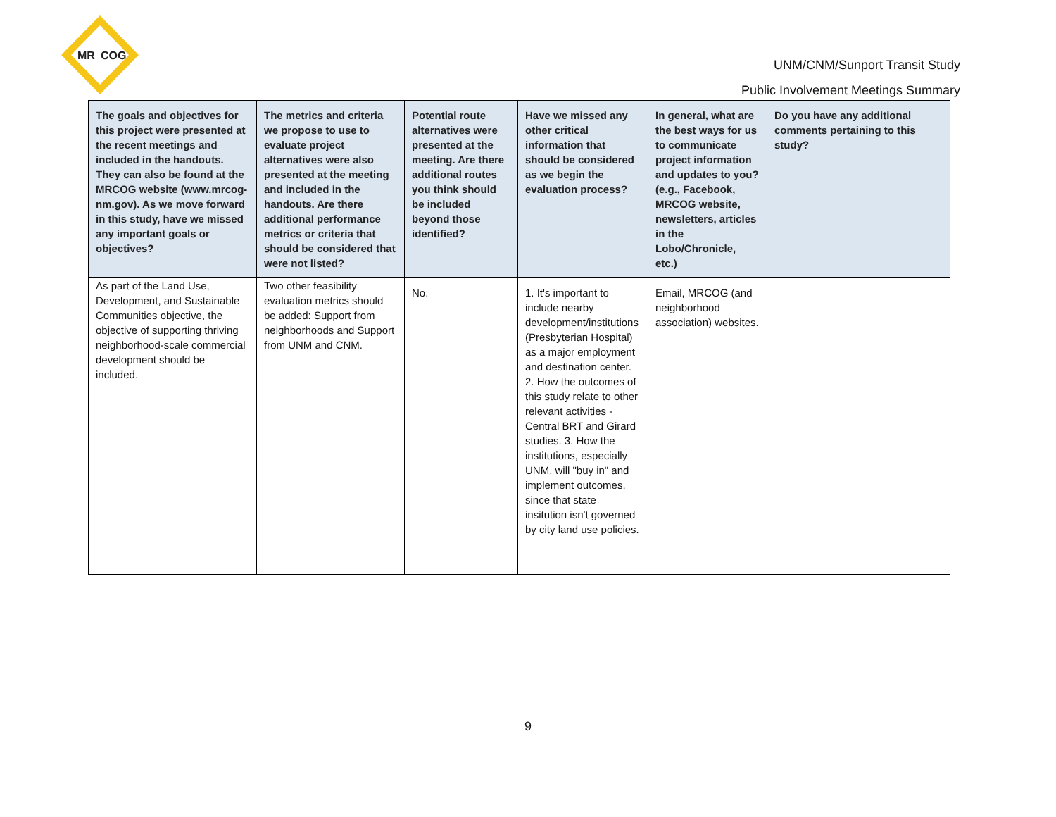MR
COG
UNM/CNM/Sunport Transit Study
Public Involvement Meetings Summary
| The goals and objectives for this project were presented at the recent meetings and included in the handouts. They can also be found at the MRCOG website (www.mrcog-nm.gov). As we move forward in this study, have we missed any important goals or objectives? | The metrics and criteria we propose to use to evaluate project alternatives were also presented at the meeting and included in the handouts. Are there additional performance metrics or criteria that should be considered that were not listed? | Potential route alternatives were presented at the meeting. Are there additional routes you think should be included beyond those identified? | Have we missed any other critical information that should be considered as we begin the evaluation process? | In general, what are the best ways for us to communicate project information and updates to you? (e.g., Facebook, MRCOG website, newsletters, articles in the Lobo/Chronicle, etc.) | Do you have any additional comments pertaining to this study? |
| --- | --- | --- | --- | --- | --- |
| As part of the Land Use, Development, and Sustainable Communities objective, the objective of supporting thriving neighborhood-scale commercial development should be included. | Two other feasibility evaluation metrics should be added: Support from neighborhoods and Support from UNM and CNM. | No. | 1. It's important to include nearby development/institutions (Presbyterian Hospital) as a major employment and destination center. 2. How the outcomes of this study relate to other relevant activities - Central BRT and Girard studies. 3. How the institutions, especially UNM, will "buy in" and implement outcomes, since that state insitution isn't governed by city land use policies. | Email, MRCOG (and neighborhood association) websites. | |
9